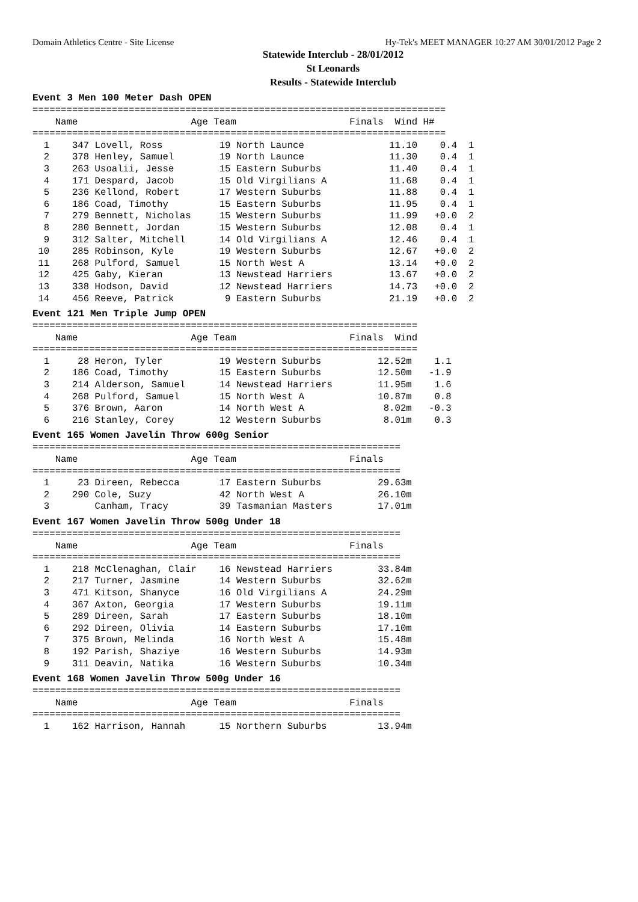Domain Athletics Centre - Site License Hy-Tek's MEET MANAGER 10:27 AM 30/01/2012 Page 2
Statewide Interclub - 28/01/2012
St Leonards
Results - Statewide Interclub
Event 3 Men 100 Meter Dash OPEN
=========================================================================
    Name                    Age Team                    Finals  Wind H#
=========================================================================
  1    347 Lovell, Ross          19 North Launce               11.10    0.4  1
  2    378 Henley, Samuel        19 North Launce               11.30    0.4  1
  3    263 Usoalii, Jesse        15 Eastern Suburbs            11.40    0.4  1
  4    171 Despard, Jacob        15 Old Virgilians A           11.68    0.4  1
  5    236 Kellond, Robert       17 Western Suburbs            11.88    0.4  1
  6    186 Coad, Timothy         15 Eastern Suburbs            11.95    0.4  1
  7    279 Bennett, Nicholas     15 Western Suburbs            11.99   +0.0  2
  8    280 Bennett, Jordan       15 Western Suburbs            12.08    0.4  1
  9    312 Salter, Mitchell      14 Old Virgilians A           12.46    0.4  1
 10    285 Robinson, Kyle        19 Western Suburbs            12.67   +0.0  2
 11    268 Pulford, Samuel       15 North West A               13.14   +0.0  2
 12    425 Gaby, Kieran          13 Newstead Harriers          13.67   +0.0  2
 13    338 Hodson, David         12 Newstead Harriers          14.73   +0.0  2
 14    456 Reeve, Patrick         9 Eastern Suburbs            21.19   +0.0  2
Event 121 Men Triple Jump OPEN
====================================================================
    Name                    Age Team                    Finals  Wind
====================================================================
  1     28 Heron, Tyler          19 Western Suburbs          12.52m    1.1
  2    186 Coad, Timothy         15 Eastern Suburbs          12.50m   -1.9
  3    214 Alderson, Samuel      14 Newstead Harriers        11.95m    1.6
  4    268 Pulford, Samuel       15 North West A             10.87m    0.8
  5    376 Brown, Aaron          14 North West A              8.02m   -0.3
  6    216 Stanley, Corey        12 Western Suburbs           8.01m    0.3
Event 165 Women Javelin Throw 600g Senior
=================================================================
    Name                    Age Team                    Finals
=================================================================
  1     23 Direen, Rebecca       17 Eastern Suburbs          29.63m
  2    290 Cole, Suzy            42 North West A             26.10m
  3        Canham, Tracy         39 Tasmanian Masters        17.01m
Event 167 Women Javelin Throw 500g Under 18
=================================================================
    Name                    Age Team                    Finals
=================================================================
  1    218 McClenaghan, Clair    16 Newstead Harriers        33.84m
  2    217 Turner, Jasmine       14 Western Suburbs          32.62m
  3    471 Kitson, Shanyce       16 Old Virgilians A         24.29m
  4    367 Axton, Georgia        17 Western Suburbs          19.11m
  5    289 Direen, Sarah         17 Eastern Suburbs          18.10m
  6    292 Direen, Olivia        14 Eastern Suburbs          17.10m
  7    375 Brown, Melinda        16 North West A             15.48m
  8    192 Parish, Shaziye       16 Western Suburbs          14.93m
  9    311 Deavin, Natika        16 Western Suburbs          10.34m
Event 168 Women Javelin Throw 500g Under 16
=================================================================
    Name                    Age Team                    Finals
=================================================================
  1    162 Harrison, Hannah      15 Northern Suburbs         13.94m